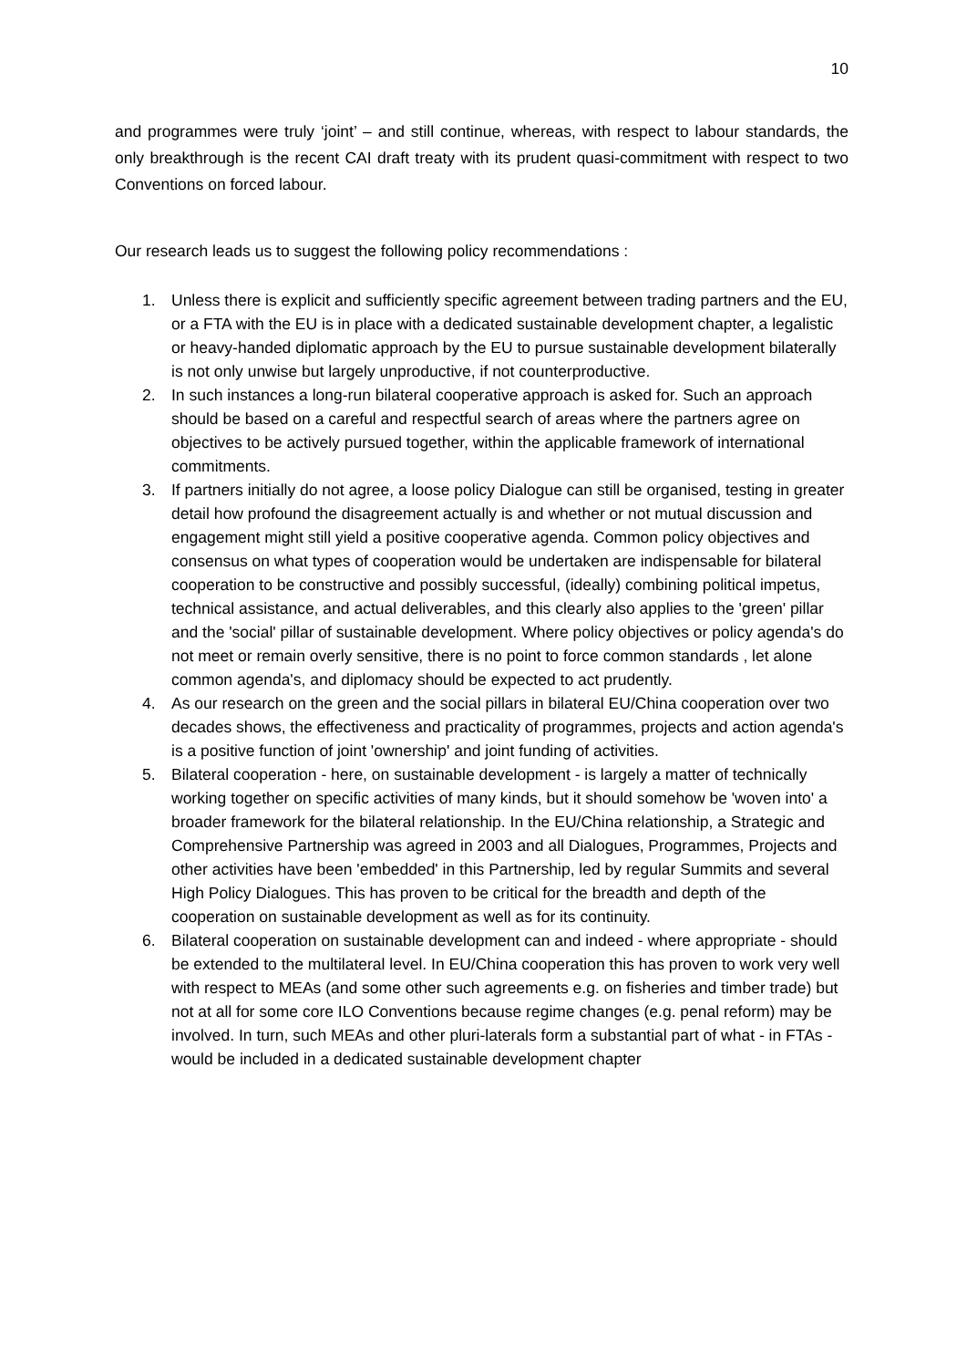10
and programmes were truly ‘joint’ – and still continue, whereas, with respect to labour standards, the only breakthrough is the recent CAI draft treaty with its prudent quasi-commitment with respect to two Conventions on forced labour.
Our research leads us to suggest the following policy recommendations :
1. Unless there is explicit and sufficiently specific agreement between trading partners and the EU, or a FTA with the EU is in place with a dedicated sustainable development chapter, a legalistic or heavy-handed diplomatic approach by the EU to pursue sustainable development bilaterally is not only unwise but largely unproductive, if not counterproductive.
2. In such instances a long-run bilateral cooperative approach is asked for. Such an approach should be based on a careful and respectful search of areas where the partners agree on objectives to be actively pursued together, within the applicable framework of international commitments.
3. If partners initially do not agree, a loose policy Dialogue can still be organised, testing in greater detail how profound the disagreement actually is and whether or not mutual discussion and engagement might still yield a positive cooperative agenda. Common policy objectives and consensus on what types of cooperation would be undertaken are indispensable for bilateral cooperation to be constructive and possibly successful, (ideally) combining political impetus, technical assistance, and actual deliverables, and this clearly also applies to the 'green' pillar and the 'social' pillar of sustainable development. Where policy objectives or policy agenda's do not meet or remain overly sensitive, there is no point to force common standards , let alone common agenda's, and diplomacy should be expected to act prudently.
4. As our research on the green and the social pillars in bilateral EU/China cooperation over two decades shows, the effectiveness and practicality of programmes, projects and action agenda's is a positive function of joint 'ownership' and joint funding of activities.
5. Bilateral cooperation - here, on sustainable development - is largely a matter of technically working together on specific activities of many kinds, but it should somehow be 'woven into' a broader framework for the bilateral relationship. In the EU/China relationship, a Strategic and Comprehensive Partnership was agreed in 2003 and all Dialogues, Programmes, Projects and other activities have been 'embedded' in this Partnership, led by regular Summits and several High Policy Dialogues. This has proven to be critical for the breadth and depth of the cooperation on sustainable development as well as for its continuity.
6. Bilateral cooperation on sustainable development can and indeed - where appropriate - should be extended to the multilateral level. In EU/China cooperation this has proven to work very well with respect to MEAs (and some other such agreements e.g. on fisheries and timber trade) but not at all for some core ILO Conventions because regime changes (e.g. penal reform) may be involved. In turn, such MEAs and other pluri-laterals form a substantial part of what - in FTAs - would be included in a dedicated sustainable development chapter